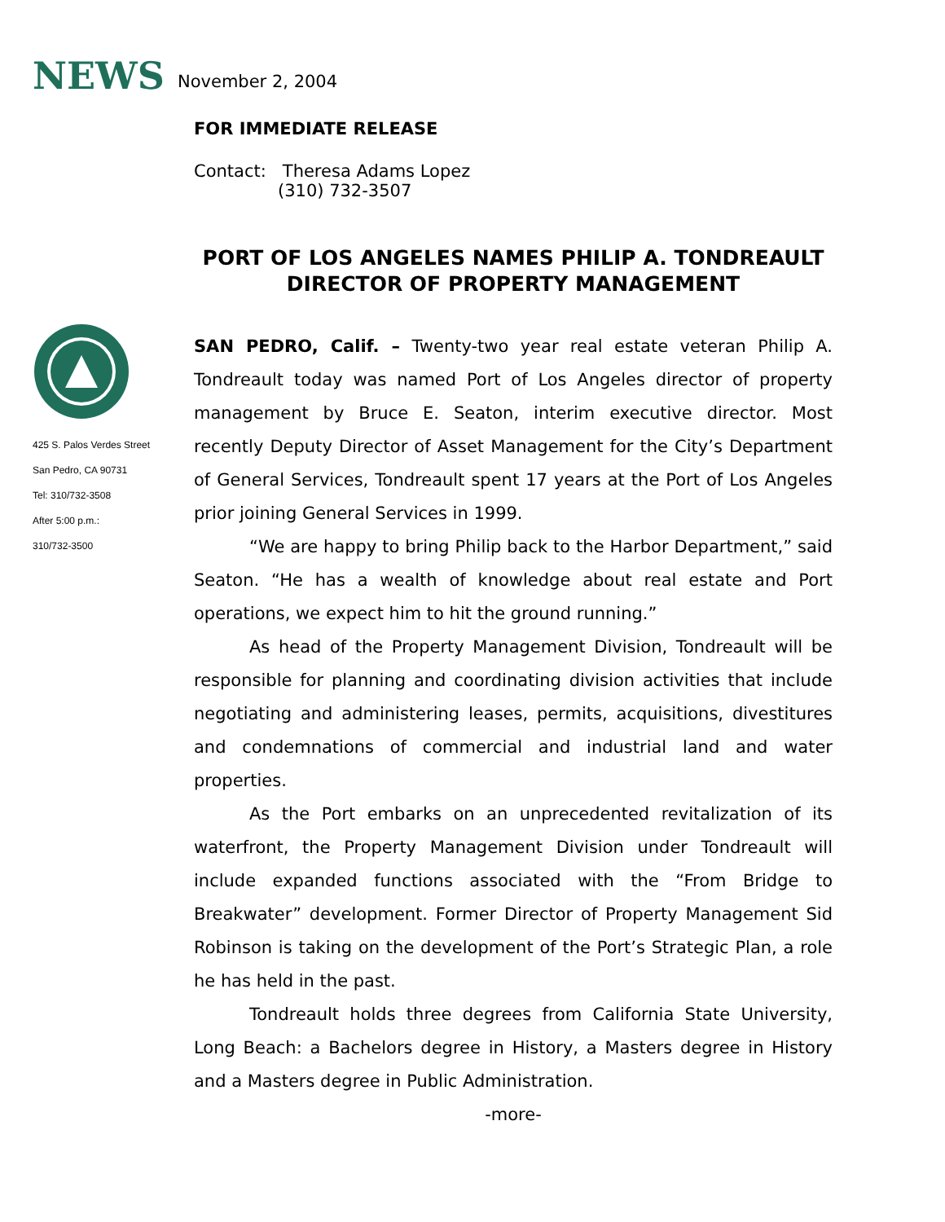NEWS
November 2, 2004
425 S. Palos Verdes Street
San Pedro, CA 90731
Tel: 310/732-3508
After 5:00 p.m.:
310/732-3500
FOR IMMEDIATE RELEASE
Contact: Theresa Adams Lopez
(310) 732-3507
PORT OF LOS ANGELES NAMES PHILIP A. TONDREAULT
DIRECTOR OF PROPERTY MANAGEMENT
SAN PEDRO, Calif. – Twenty-two year real estate veteran Philip A. Tondreault today was named Port of Los Angeles director of property management by Bruce E. Seaton, interim executive director. Most recently Deputy Director of Asset Management for the City’s Department of General Services, Tondreault spent 17 years at the Port of Los Angeles prior joining General Services in 1999.
“We are happy to bring Philip back to the Harbor Department,” said Seaton. “He has a wealth of knowledge about real estate and Port operations, we expect him to hit the ground running.”
As head of the Property Management Division, Tondreault will be responsible for planning and coordinating division activities that include negotiating and administering leases, permits, acquisitions, divestitures and condemnations of commercial and industrial land and water properties.
As the Port embarks on an unprecedented revitalization of its waterfront, the Property Management Division under Tondreault will include expanded functions associated with the “From Bridge to Breakwater” development. Former Director of Property Management Sid Robinson is taking on the development of the Port’s Strategic Plan, a role he has held in the past.
Tondreault holds three degrees from California State University, Long Beach: a Bachelors degree in History, a Masters degree in History and a Masters degree in Public Administration.
-more-